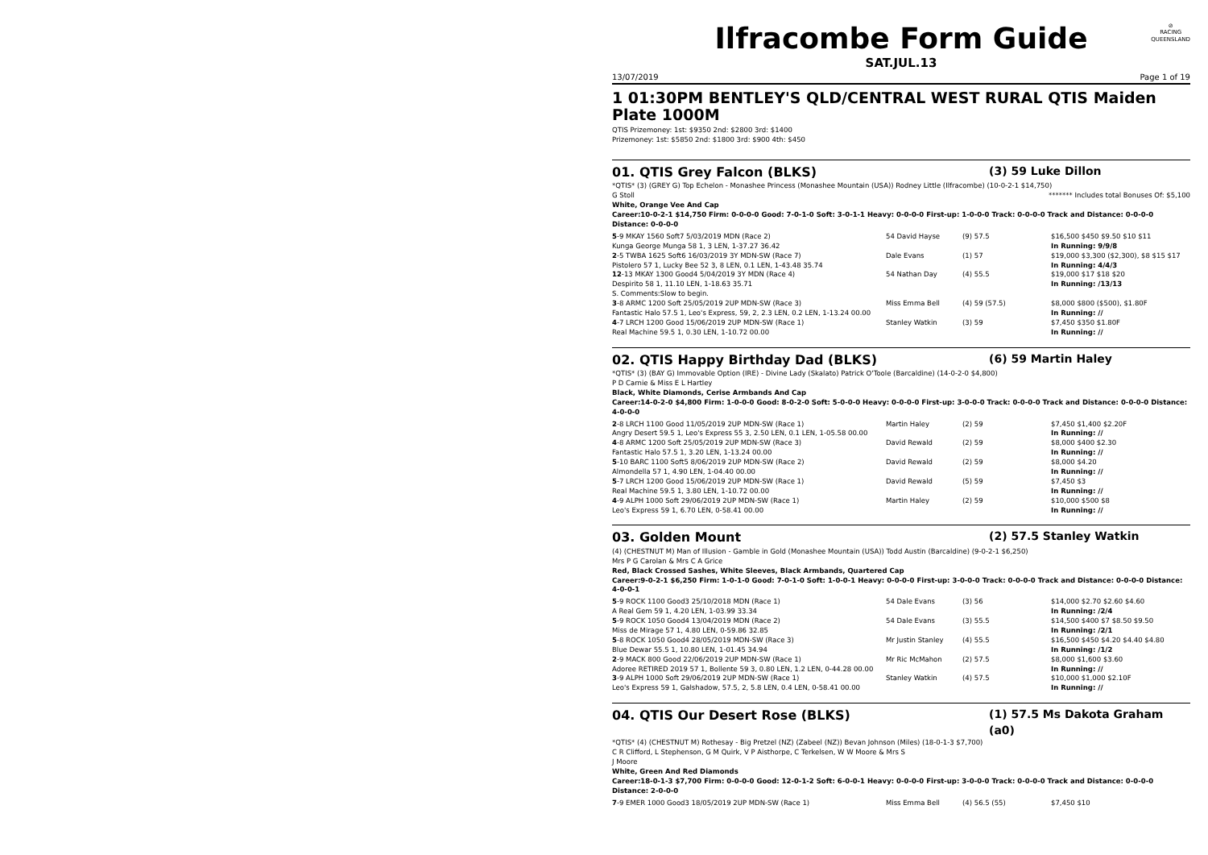Ilfracombe Form Guide
⊘
RACING
QUEENSLAND
SAT.JUL.13
13/07/2019 Page 1 of 19
1 01:30PM BENTLEY'S QLD/CENTRAL WEST RURAL QTIS Maiden Plate 1000M
QTIS Prizemoney: 1st: $9350 2nd: $2800 3rd: $1400
Prizemoney: 1st: $5850 2nd: $1800 3rd: $900 4th: $450
01. QTIS Grey Falcon (BLKS) (3) 59 Luke Dillon
*QTIS* (3) (GREY G) Top Echelon - Monashee Princess (Monashee Mountain (USA)) Rodney Little (Ilfracombe) (10-0-2-1 $14,750)
G Stoll ******* Includes total Bonuses Of: $5,100
White, Orange Vee And Cap
Career:10-0-2-1 $14,750 Firm: 0-0-0-0 Good: 7-0-1-0 Soft: 3-0-1-1 Heavy: 0-0-0-0 First-up: 1-0-0-0 Track: 0-0-0-0 Track and Distance: 0-0-0-0 Distance: 0-0-0-0
| 5 -9 MKAY 1560 Soft7 5/03/2019 MDN (Race 2) | 54 David Hayse | (9) 57.5 | $16,500 $450 $9.50 $10 $11 |
| Kunga George Munga 58 1, 3 LEN, 1-37.27 36.42 | | | In Running: 9/9/8 |
| 2 -5 TWBA 1625 Soft6 16/03/2019 3Y MDN-SW (Race 7) | Dale Evans | (1) 57 | $19,000 $3,300 ($2,300), $8 $15 $17 |
| Pistolero 57 1, Lucky Bee 52 3, 8 LEN, 0.1 LEN, 1-43.48 35.74 | | | In Running: 4/4/3 |
| 12 -13 MKAY 1300 Good4 5/04/2019 3Y MDN (Race 4) | 54 Nathan Day | (4) 55.5 | $19,000 $17 $18 $20 |
| Despirito 58 1, 11.10 LEN, 1-18.63 35.71 | | | In Running: /13/13 |
| S. Comments:Slow to begin. | | | |
| 3 -8 ARMC 1200 Soft 25/05/2019 2UP MDN-SW (Race 3) | Miss Emma Bell | (4) 59 (57.5) | $8,000 $800 ($500), $1.80F |
| Fantastic Halo 57.5 1, Leo's Express, 59, 2, 2.3 LEN, 0.2 LEN, 1-13.24 00.00 | | | In Running: // |
| 4 -7 LRCH 1200 Good 15/06/2019 2UP MDN-SW (Race 1) | Stanley Watkin | (3) 59 | $7,450 $350 $1.80F |
| Real Machine 59.5 1, 0.30 LEN, 1-10.72 00.00 | | | In Running: // |
02. QTIS Happy Birthday Dad (BLKS) (6) 59 Martin Haley
*QTIS* (3) (BAY G) Immovable Option (IRE) - Divine Lady (Skalato) Patrick O'Toole (Barcaldine) (14-0-2-0 $4,800)
P D Carnie & Miss E L Hartley
Black, White Diamonds, Cerise Armbands And Cap
Career:14-0-2-0 $4,800 Firm: 1-0-0-0 Good: 8-0-2-0 Soft: 5-0-0-0 Heavy: 0-0-0-0 First-up: 3-0-0-0 Track: 0-0-0-0 Track and Distance: 0-0-0-0 Distance: 4-0-0-0
| 2 -8 LRCH 1100 Good 11/05/2019 2UP MDN-SW (Race 1) | Martin Haley | (2) 59 | $7,450 $1,400 $2.20F |
| Angry Desert 59.5 1, Leo's Express 55 3, 2.50 LEN, 0.1 LEN, 1-05.58 00.00 | | | In Running: // |
| 4 -8 ARMC 1200 Soft 25/05/2019 2UP MDN-SW (Race 3) | David Rewald | (2) 59 | $8,000 $400 $2.30 |
| Fantastic Halo 57.5 1, 3.20 LEN, 1-13.24 00.00 | | | In Running: // |
| 5 -10 BARC 1100 Soft5 8/06/2019 2UP MDN-SW (Race 2) | David Rewald | (2) 59 | $8,000 $4.20 |
| Almondella 57 1, 4.90 LEN, 1-04.40 00.00 | | | In Running: // |
| 5 -7 LRCH 1200 Good 15/06/2019 2UP MDN-SW (Race 1) | David Rewald | (5) 59 | $7,450 $3 |
| Real Machine 59.5 1, 3.80 LEN, 1-10.72 00.00 | | | In Running: // |
| 4 -9 ALPH 1000 Soft 29/06/2019 2UP MDN-SW (Race 1) | Martin Haley | (2) 59 | $10,000 $500 $8 |
| Leo's Express 59 1, 6.70 LEN, 0-58.41 00.00 | | | In Running: // |
03. Golden Mount (2) 57.5 Stanley Watkin
(4) (CHESTNUT M) Man of Illusion - Gamble in Gold (Monashee Mountain (USA)) Todd Austin (Barcaldine) (9-0-2-1 $6,250)
Mrs P G Carolan & Mrs C A Grice
Red, Black Crossed Sashes, White Sleeves, Black Armbands, Quartered Cap
Career:9-0-2-1 $6,250 Firm: 1-0-1-0 Good: 7-0-1-0 Soft: 1-0-0-1 Heavy: 0-0-0-0 First-up: 3-0-0-0 Track: 0-0-0-0 Track and Distance: 0-0-0-0 Distance: 4-0-0-1
| 5 -9 ROCK 1100 Good3 25/10/2018 MDN (Race 1) | 54 Dale Evans | (3) 56 | $14,000 $2.70 $2.60 $4.60 |
| A Real Gem 59 1, 4.20 LEN, 1-03.99 33.34 | | | In Running: /2/4 |
| 5 -9 ROCK 1050 Good4 13/04/2019 MDN (Race 2) | 54 Dale Evans | (3) 55.5 | $14,500 $400 $7 $8.50 $9.50 |
| Miss de Mirage 57 1, 4.80 LEN, 0-59.86 32.85 | | | In Running: /2/1 |
| 5 -8 ROCK 1050 Good4 28/05/2019 MDN-SW (Race 3) | Mr Justin Stanley | (4) 55.5 | $16,500 $450 $4.20 $4.40 $4.80 |
| Blue Dewar 55.5 1, 10.80 LEN, 1-01.45 34.94 | | | In Running: /1/2 |
| 2 -9 MACK 800 Good 22/06/2019 2UP MDN-SW (Race 1) | Mr Ric McMahon | (2) 57.5 | $8,000 $1,600 $3.60 |
| Adoree RETIRED 2019 57 1, Bollente 59 3, 0.80 LEN, 1.2 LEN, 0-44.28 00.00 | | | In Running: // |
| 3 -9 ALPH 1000 Soft 29/06/2019 2UP MDN-SW (Race 1) | Stanley Watkin | (4) 57.5 | $10,000 $1,000 $2.10F |
| Leo's Express 59 1, Galshadow, 57.5, 2, 5.8 LEN, 0.4 LEN, 0-58.41 00.00 | | | In Running: // |
04. QTIS Our Desert Rose (BLKS) (1) 57.5 Ms Dakota Graham (a0)
*QTIS* (4) (CHESTNUT M) Rothesay - Big Pretzel (NZ) (Zabeel (NZ)) Bevan Johnson (Miles) (18-0-1-3 $7,700)
C R Clifford, L Stephenson, G M Quirk, V P Aisthorpe, C Terkelsen, W W Moore & Mrs S
J Moore
White, Green And Red Diamonds
Career:18-0-1-3 $7,700 Firm: 0-0-0-0 Good: 12-0-1-2 Soft: 6-0-0-1 Heavy: 0-0-0-0 First-up: 3-0-0-0 Track: 0-0-0-0 Track and Distance: 0-0-0-0 Distance: 2-0-0-0
| 7 -9 EMER 1000 Good3 18/05/2019 2UP MDN-SW (Race 1) | Miss Emma Bell | (4) 56.5 (55) | $7,450 $10 |